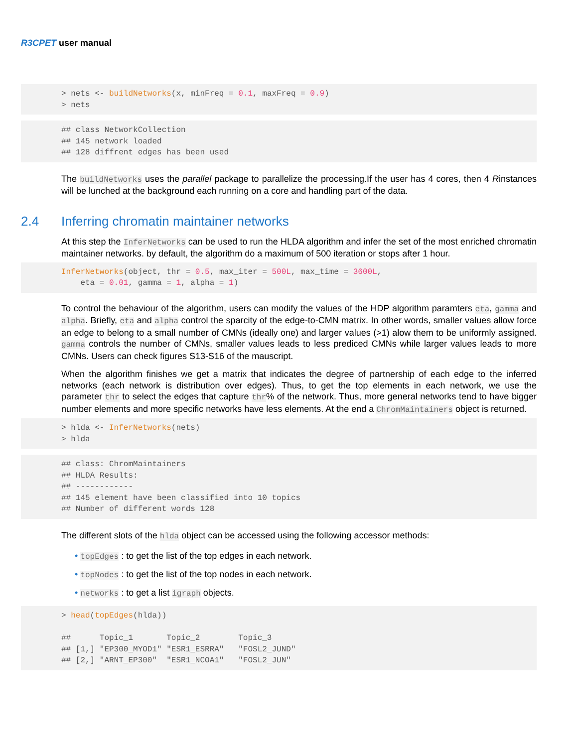R3CPET user manual
> nets <- buildNetworks(x, minFreq = 0.1, maxFreq = 0.9) > nets
## class NetworkCollection ## 145 network loaded ## 128 diffrent edges has been used
The buildNetworks uses the parallel package to parallelize the processing.If the user has 4 cores, then 4 Rinstances will be lunched at the background each running on a core and handling part of the data.
2.4 Inferring chromatin maintainer networks
At this step the InferNetworks can be used to run the HLDA algorithm and infer the set of the most enriched chromatin maintainer networks. by default, the algorithm do a maximum of 500 iteration or stops after 1 hour.
InferNetworks(object, thr = 0.5, max_iter = 500L, max_time = 3600L, eta = 0.01, gamma = 1, alpha = 1)
To control the behaviour of the algorithm, users can modify the values of the HDP algorithm paramters eta, gamma and alpha. Briefly, eta and alpha control the sparcity of the edge-to-CMN matrix. In other words, smaller values allow force an edge to belong to a small number of CMNs (ideally one) and larger values (>1) alow them to be uniformly assigned. gamma controls the number of CMNs, smaller values leads to less prediced CMNs while larger values leads to more CMNs. Users can check figures S13-S16 of the mauscript.
When the algorithm finishes we get a matrix that indicates the degree of partnership of each edge to the inferred networks (each network is distribution over edges). Thus, to get the top elements in each network, we use the parameter thr to select the edges that capture thr% of the network. Thus, more general networks tend to have bigger number elements and more specific networks have less elements. At the end a ChromMaintainers object is returned.
> hlda <- InferNetworks(nets) > hlda
## class: ChromMaintainers ## HLDA Results: ## ------------ ## 145 element have been classified into 10 topics ## Number of different words 128
The different slots of the hlda object can be accessed using the following accessor methods:
• topEdges : to get the list of the top edges in each network.
• topNodes : to get the list of the top nodes in each network.
• networks : to get a list igraph objects.
> head(topEdges(hlda)) ## Topic_1 Topic_2 Topic_3 ## [1,] "EP300_MYOD1" "ESR1_ESRRA" "FOSL2_JUND" ## [2,] "ARNT_EP300" "ESR1_NCOA1" "FOSL2_JUN"